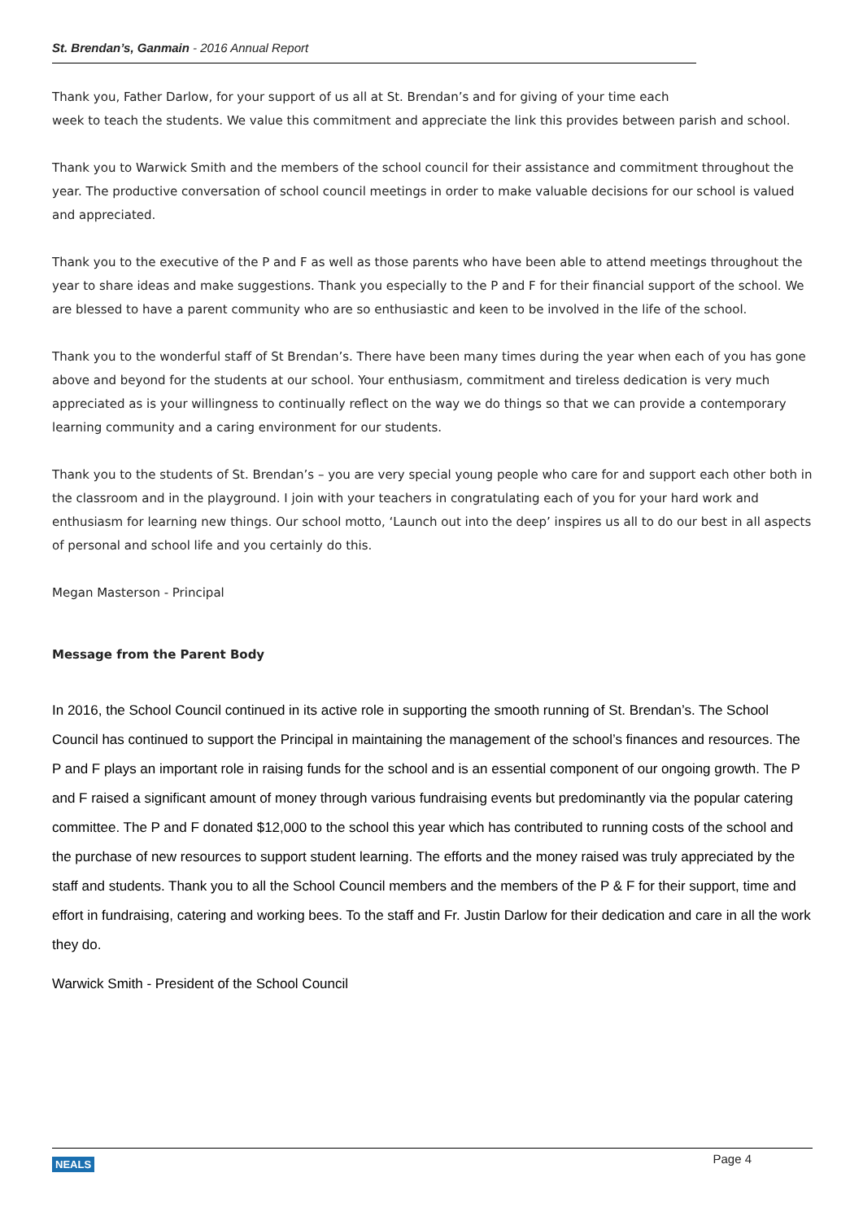St. Brendan’s, Ganmain - 2016 Annual Report
Thank you, Father Darlow, for your support of us all at St. Brendan’s and for giving of your time each
week to teach the students. We value this commitment and appreciate the link this provides between parish and school.
Thank you to Warwick Smith and the members of the school council for their assistance and commitment throughout the year. The productive conversation of school council meetings in order to make valuable decisions for our school is valued and appreciated.
Thank you to the executive of the P and F as well as those parents who have been able to attend meetings throughout the year to share ideas and make suggestions. Thank you especially to the P and F for their financial support of the school. We are blessed to have a parent community who are so enthusiastic and keen to be involved in the life of the school.
Thank you to the wonderful staff of St Brendan’s. There have been many times during the year when each of you has gone above and beyond for the students at our school. Your enthusiasm, commitment and tireless dedication is very much appreciated as is your willingness to continually reflect on the way we do things so that we can provide a contemporary learning community and a caring environment for our students.
Thank you to the students of St. Brendan’s – you are very special young people who care for and support each other both in the classroom and in the playground. I join with your teachers in congratulating each of you for your hard work and enthusiasm for learning new things. Our school motto, ‘Launch out into the deep’ inspires us all to do our best in all aspects of personal and school life and you certainly do this.
Megan Masterson - Principal
Message from the Parent Body
In 2016, the School Council continued in its active role in supporting the smooth running of St. Brendan’s. The School Council has continued to support the Principal in maintaining the management of the school’s finances and resources. The P and F plays an important role in raising funds for the school and is an essential component of our ongoing growth. The P and F raised a significant amount of money through various fundraising events but predominantly via the popular catering committee. The P and F donated $12,000 to the school this year which has contributed to running costs of the school and the purchase of new resources to support student learning. The efforts and the money raised was truly appreciated by the staff and students. Thank you to all the School Council members and the members of the P & F for their support, time and effort in fundraising, catering and working bees. To the staff and Fr. Justin Darlow for their dedication and care in all the work they do.
Warwick Smith - President of the School Council
NEALS Page 4